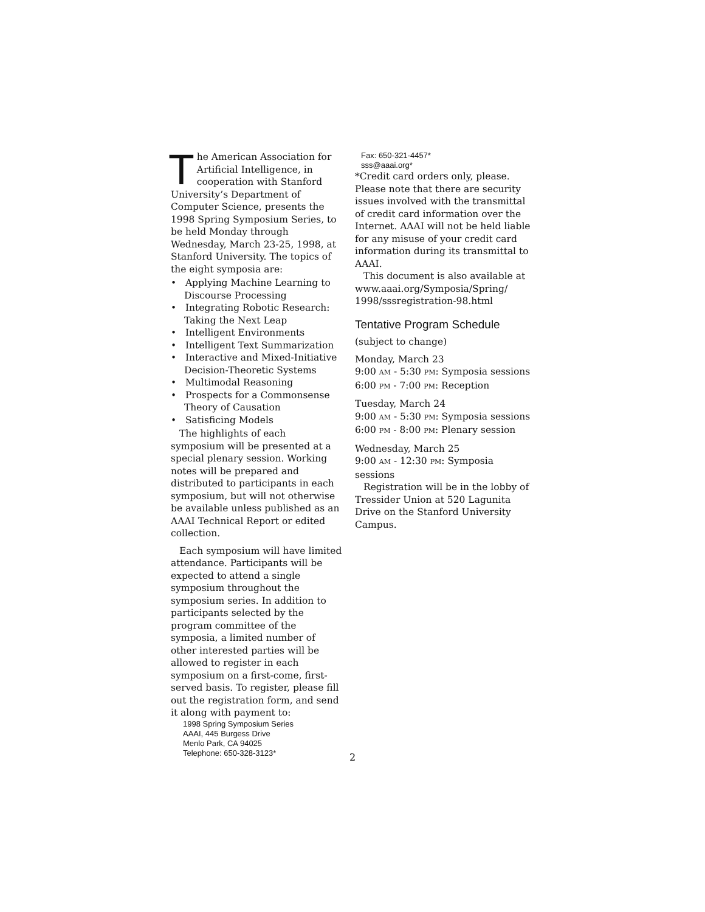The American Association for Artificial Intelligence, in cooperation with Stanford University’s Department of Computer Science, presents the 1998 Spring Symposium Series, to be held Monday through Wednesday, March 23-25, 1998, at Stanford University. The topics of the eight symposia are:
• Applying Machine Learning to Discourse Processing
• Integrating Robotic Research: Taking the Next Leap
• Intelligent Environments
• Intelligent Text Summarization
• Interactive and Mixed-Initiative Decision-Theoretic Systems
• Multimodal Reasoning
• Prospects for a Commonsense Theory of Causation
• Satisficing Models
The highlights of each symposium will be presented at a special plenary session. Working notes will be prepared and distributed to participants in each symposium, but will not otherwise be available unless published as an AAAI Technical Report or edited collection.
Each symposium will have limited attendance. Participants will be expected to attend a single symposium throughout the symposium series. In addition to participants selected by the program committee of the symposia, a limited number of other interested parties will be allowed to register in each symposium on a first-come, first-served basis. To register, please fill out the registration form, and send it along with payment to:
1998 Spring Symposium Series
AAAI, 445 Burgess Drive
Menlo Park, CA 94025
Telephone: 650-328-3123*
Fax: 650-321-4457*
sss@aaai.org*
*Credit card orders only, please. Please note that there are security issues involved with the transmittal of credit card information over the Internet. AAAI will not be held liable for any misuse of your credit card information during its transmittal to AAAI.
This document is also available at www.aaai.org/Symposia/Spring/ 1998/sssregistration-98.html
Tentative Program Schedule
(subject to change)
Monday, March 23
9:00 AM - 5:30 PM: Symposia sessions
6:00 PM - 7:00 PM: Reception
Tuesday, March 24
9:00 AM - 5:30 PM: Symposia sessions
6:00 PM - 8:00 PM: Plenary session
Wednesday, March 25
9:00 AM - 12:30 PM: Symposia sessions
Registration will be in the lobby of Tressider Union at 520 Lagunita Drive on the Stanford University Campus.
2